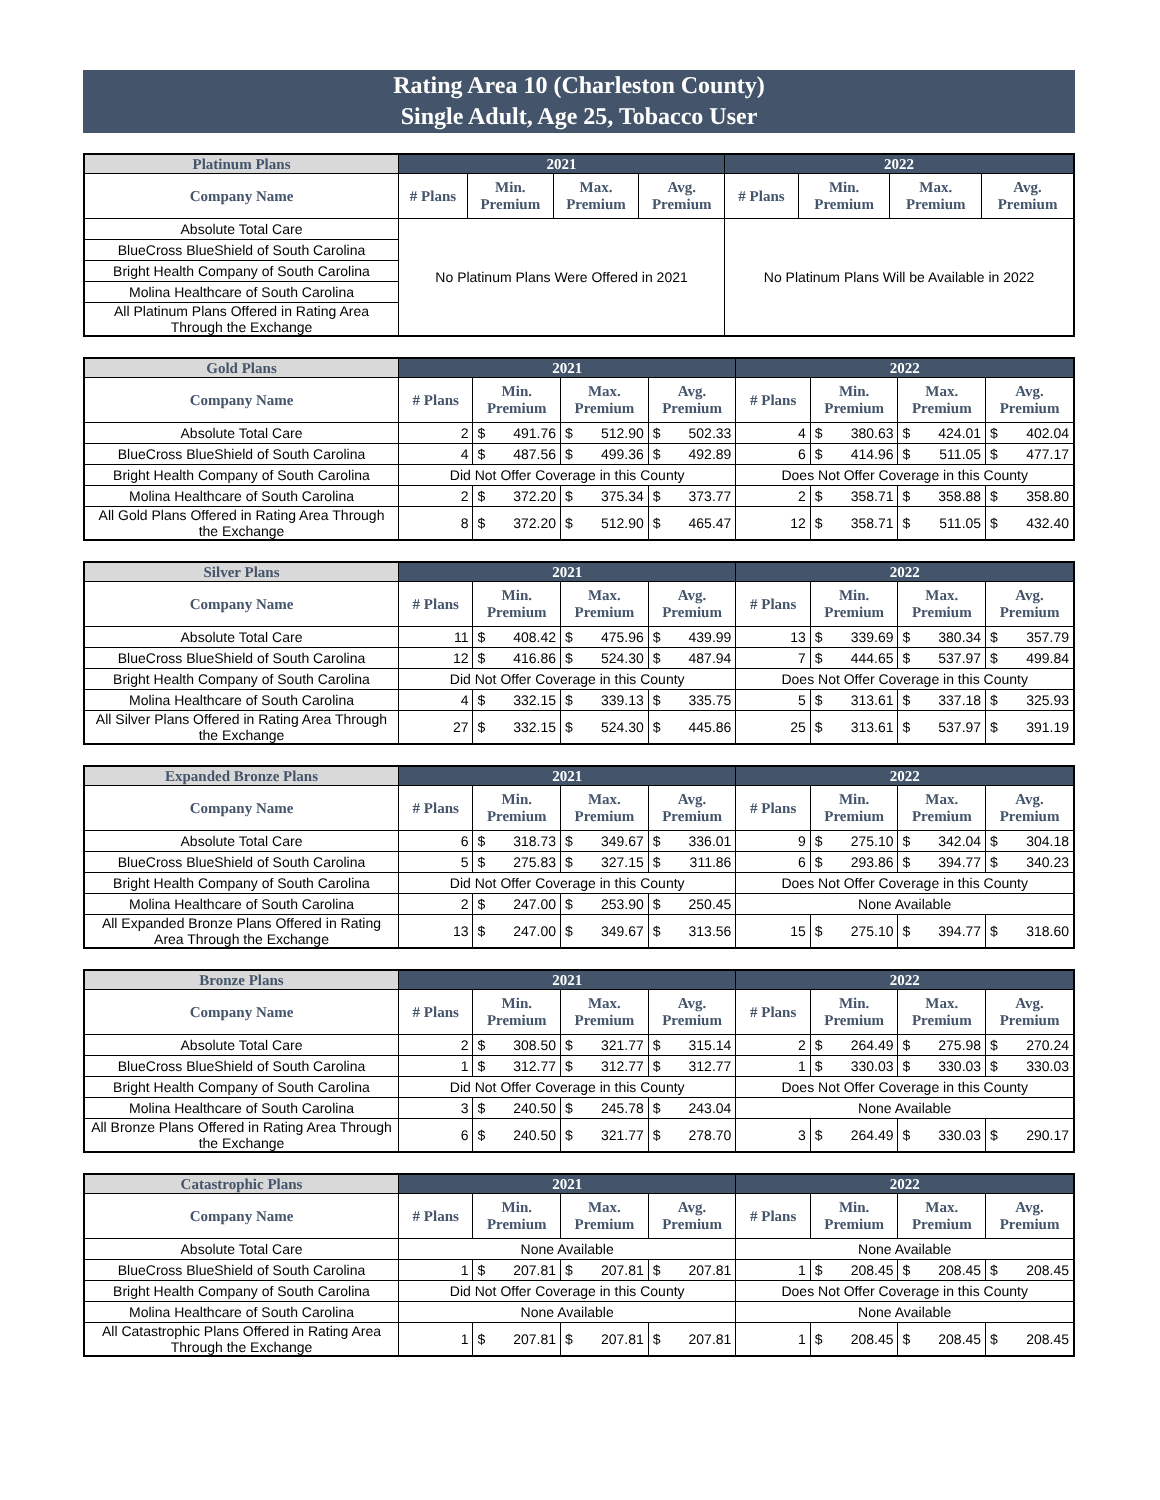Rating Area 10 (Charleston County)
Single Adult, Age 25, Tobacco User
| Platinum Plans | 2021 | | | | 2022 | | | |
| --- | --- | --- | --- | --- | --- | --- | --- | --- |
| Company Name | # Plans | Min. Premium | Max. Premium | Avg. Premium | # Plans | Min. Premium | Max. Premium | Avg. Premium |
| Absolute Total Care | No Platinum Plans Were Offered in 2021 | | | | No Platinum Plans Will be Available in 2022 | | | |
| BlueCross BlueShield of South Carolina | | | | | | | | |
| Bright Health Company of South Carolina | | | | | | | | |
| Molina Healthcare of South Carolina | | | | | | | | |
| All Platinum Plans Offered in Rating Area Through the Exchange | | | | | | | | |
| Gold Plans | 2021 | | | | | | | 2022 | | | | | | |
| --- | --- | --- | --- | --- | --- | --- | --- | --- | --- | --- | --- | --- | --- | --- |
| Company Name | # Plans | Min. Premium | | Max. Premium | | Avg. Premium | | # Plans | Min. Premium | | Max. Premium | | Avg. Premium | |
| Absolute Total Care | 2 | $ | 491.76 | $ | 512.90 | $ | 502.33 | 4 | $ | 380.63 | $ | 424.01 | $ | 402.04 |
| BlueCross BlueShield of South Carolina | 4 | $ | 487.56 | $ | 499.36 | $ | 492.89 | 6 | $ | 414.96 | $ | 511.05 | $ | 477.17 |
| Bright Health Company of South Carolina | Did Not Offer Coverage in this County | | | | | | | Does Not Offer Coverage in this County | | | | | | |
| Molina Healthcare of South Carolina | 2 | $ | 372.20 | $ | 375.34 | $ | 373.77 | 2 | $ | 358.71 | $ | 358.88 | $ | 358.80 |
| All Gold Plans Offered in Rating Area Through the Exchange | 8 | $ | 372.20 | $ | 512.90 | $ | 465.47 | 12 | $ | 358.71 | $ | 511.05 | $ | 432.40 |
| Silver Plans | 2021 | | | | | | | 2022 | | | | | | |
| --- | --- | --- | --- | --- | --- | --- | --- | --- | --- | --- | --- | --- | --- | --- |
| Company Name | # Plans | Min. Premium | | Max. Premium | | Avg. Premium | | # Plans | Min. Premium | | Max. Premium | | Avg. Premium | |
| Absolute Total Care | 11 | $ | 408.42 | $ | 475.96 | $ | 439.99 | 13 | $ | 339.69 | $ | 380.34 | $ | 357.79 |
| BlueCross BlueShield of South Carolina | 12 | $ | 416.86 | $ | 524.30 | $ | 487.94 | 7 | $ | 444.65 | $ | 537.97 | $ | 499.84 |
| Bright Health Company of South Carolina | Did Not Offer Coverage in this County | | | | | | | Does Not Offer Coverage in this County | | | | | | |
| Molina Healthcare of South Carolina | 4 | $ | 332.15 | $ | 339.13 | $ | 335.75 | 5 | $ | 313.61 | $ | 337.18 | $ | 325.93 |
| All Silver Plans Offered in Rating Area Through the Exchange | 27 | $ | 332.15 | $ | 524.30 | $ | 445.86 | 25 | $ | 313.61 | $ | 537.97 | $ | 391.19 |
| Expanded Bronze Plans | 2021 | | | | | | | 2022 | | | | | | |
| --- | --- | --- | --- | --- | --- | --- | --- | --- | --- | --- | --- | --- | --- | --- |
| Company Name | # Plans | Min. Premium | | Max. Premium | | Avg. Premium | | # Plans | Min. Premium | | Max. Premium | | Avg. Premium | |
| Absolute Total Care | 6 | $ | 318.73 | $ | 349.67 | $ | 336.01 | 9 | $ | 275.10 | $ | 342.04 | $ | 304.18 |
| BlueCross BlueShield of South Carolina | 5 | $ | 275.83 | $ | 327.15 | $ | 311.86 | 6 | $ | 293.86 | $ | 394.77 | $ | 340.23 |
| Bright Health Company of South Carolina | Did Not Offer Coverage in this County | | | | | | | Does Not Offer Coverage in this County | | | | | | |
| Molina Healthcare of South Carolina | 2 | $ | 247.00 | $ | 253.90 | $ | 250.45 | None Available | | | | | | |
| All Expanded Bronze Plans Offered in Rating Area Through the Exchange | 13 | $ | 247.00 | $ | 349.67 | $ | 313.56 | 15 | $ | 275.10 | $ | 394.77 | $ | 318.60 |
| Bronze Plans | 2021 | | | | | | | 2022 | | | | | | |
| --- | --- | --- | --- | --- | --- | --- | --- | --- | --- | --- | --- | --- | --- | --- |
| Company Name | # Plans | Min. Premium | | Max. Premium | | Avg. Premium | | # Plans | Min. Premium | | Max. Premium | | Avg. Premium | |
| Absolute Total Care | 2 | $ | 308.50 | $ | 321.77 | $ | 315.14 | 2 | $ | 264.49 | $ | 275.98 | $ | 270.24 |
| BlueCross BlueShield of South Carolina | 1 | $ | 312.77 | $ | 312.77 | $ | 312.77 | 1 | $ | 330.03 | $ | 330.03 | $ | 330.03 |
| Bright Health Company of South Carolina | Did Not Offer Coverage in this County | | | | | | | Does Not Offer Coverage in this County | | | | | | |
| Molina Healthcare of South Carolina | 3 | $ | 240.50 | $ | 245.78 | $ | 243.04 | None Available | | | | | | |
| All Bronze Plans Offered in Rating Area Through the Exchange | 6 | $ | 240.50 | $ | 321.77 | $ | 278.70 | 3 | $ | 264.49 | $ | 330.03 | $ | 290.17 |
| Catastrophic Plans | 2021 | | | | | | | 2022 | | | | | | |
| --- | --- | --- | --- | --- | --- | --- | --- | --- | --- | --- | --- | --- | --- | --- |
| Company Name | # Plans | Min. Premium | | Max. Premium | | Avg. Premium | | # Plans | Min. Premium | | Max. Premium | | Avg. Premium | |
| Absolute Total Care | None Available | | | | | | | None Available | | | | | | |
| BlueCross BlueShield of South Carolina | 1 | $ | 207.81 | $ | 207.81 | $ | 207.81 | 1 | $ | 208.45 | $ | 208.45 | $ | 208.45 |
| Bright Health Company of South Carolina | Did Not Offer Coverage in this County | | | | | | | Does Not Offer Coverage in this County | | | | | | |
| Molina Healthcare of South Carolina | None Available | | | | | | | None Available | | | | | | |
| All Catastrophic Plans Offered in Rating Area Through the Exchange | 1 | $ | 207.81 | $ | 207.81 | $ | 207.81 | 1 | $ | 208.45 | $ | 208.45 | $ | 208.45 |